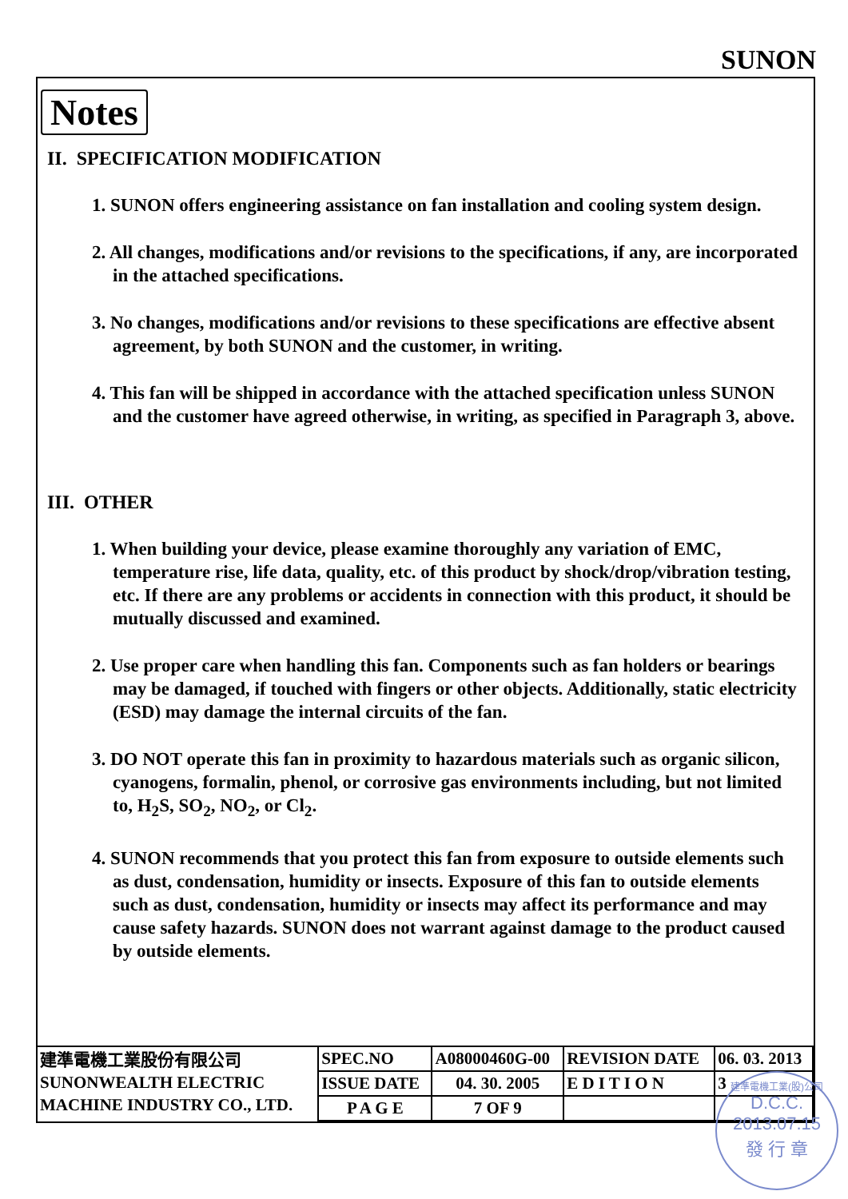SUNON
Notes
II. SPECIFICATION MODIFICATION
1. SUNON offers engineering assistance on fan installation and cooling system design.
2. All changes, modifications and/or revisions to the specifications, if any, are incorporated in the attached specifications.
3. No changes, modifications and/or revisions to these specifications are effective absent agreement, by both SUNON and the customer, in writing.
4. This fan will be shipped in accordance with the attached specification unless SUNON and the customer have agreed otherwise, in writing, as specified in Paragraph 3, above.
III. OTHER
1. When building your device, please examine thoroughly any variation of EMC, temperature rise, life data, quality, etc. of this product by shock/drop/vibration testing, etc. If there are any problems or accidents in connection with this product, it should be mutually discussed and examined.
2. Use proper care when handling this fan. Components such as fan holders or bearings may be damaged, if touched with fingers or other objects. Additionally, static electricity (ESD) may damage the internal circuits of the fan.
3. DO NOT operate this fan in proximity to hazardous materials such as organic silicon, cyanogens, formalin, phenol, or corrosive gas environments including, but not limited to, H<sub>2</sub>S, SO<sub>2</sub>, NO<sub>2</sub>, or Cl<sub>2</sub>.
4. SUNON recommends that you protect this fan from exposure to outside elements such as dust, condensation, humidity or insects. Exposure of this fan to outside elements such as dust, condensation, humidity or insects may affect its performance and may cause safety hazards. SUNON does not warrant against damage to the product caused by outside elements.
| 建準電機工業股份有限公司 SUNONWEALTH ELECTRIC MACHINE INDUSTRY CO., LTD. | SPEC.NO | A08000460G-00 | REVISION DATE | 06. 03. 2013 |
| | ISSUE DATE | 04. 30. 2005 | E D I T I O N | 3 |
| | P A G E | 7 OF 9 | | |
建準電機工業(股)公司
D.C.C.
2013.07.15
發 行 章